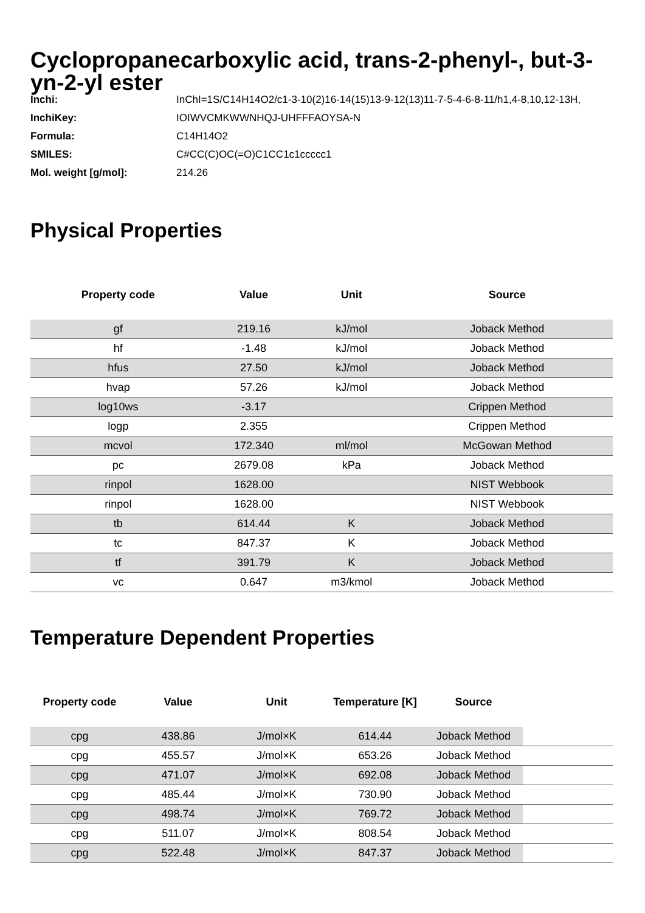Cyclopropanecarboxylic acid, trans-2-phenyl-, but-3-yn-2-yl ester
| Inchi: | InChI=1S/C14H14O2/c1-3-10(2)16-14(15)13-9-12(13)11-7-5-4-6-8-11/h1,4-8,10,12-13H, |
| InchiKey: | IOIWVCMKWWNHQJ-UHFFFAOYSA-N |
| Formula: | C14H14O2 |
| SMILES: | C#CC(C)OC(=O)C1CC1c1ccccc1 |
| Mol. weight [g/mol]: | 214.26 |
Physical Properties
| Property code | Value | Unit | Source |
| --- | --- | --- | --- |
| gf | 219.16 | kJ/mol | Joback Method |
| hf | -1.48 | kJ/mol | Joback Method |
| hfus | 27.50 | kJ/mol | Joback Method |
| hvap | 57.26 | kJ/mol | Joback Method |
| log10ws | -3.17 | | Crippen Method |
| logp | 2.355 | | Crippen Method |
| mcvol | 172.340 | ml/mol | McGowan Method |
| pc | 2679.08 | kPa | Joback Method |
| rinpol | 1628.00 | | NIST Webbook |
| rinpol | 1628.00 | | NIST Webbook |
| tb | 614.44 | K | Joback Method |
| tc | 847.37 | K | Joback Method |
| tf | 391.79 | K | Joback Method |
| vc | 0.647 | m3/kmol | Joback Method |
Temperature Dependent Properties
| Property code | Value | Unit | Temperature [K] | Source | |
| --- | --- | --- | --- | --- | --- |
| cpg | 438.86 | J/mol×K | 614.44 | Joback Method | |
| cpg | 455.57 | J/mol×K | 653.26 | Joback Method | |
| cpg | 471.07 | J/mol×K | 692.08 | Joback Method | |
| cpg | 485.44 | J/mol×K | 730.90 | Joback Method | |
| cpg | 498.74 | J/mol×K | 769.72 | Joback Method | |
| cpg | 511.07 | J/mol×K | 808.54 | Joback Method | |
| cpg | 522.48 | J/mol×K | 847.37 | Joback Method | |